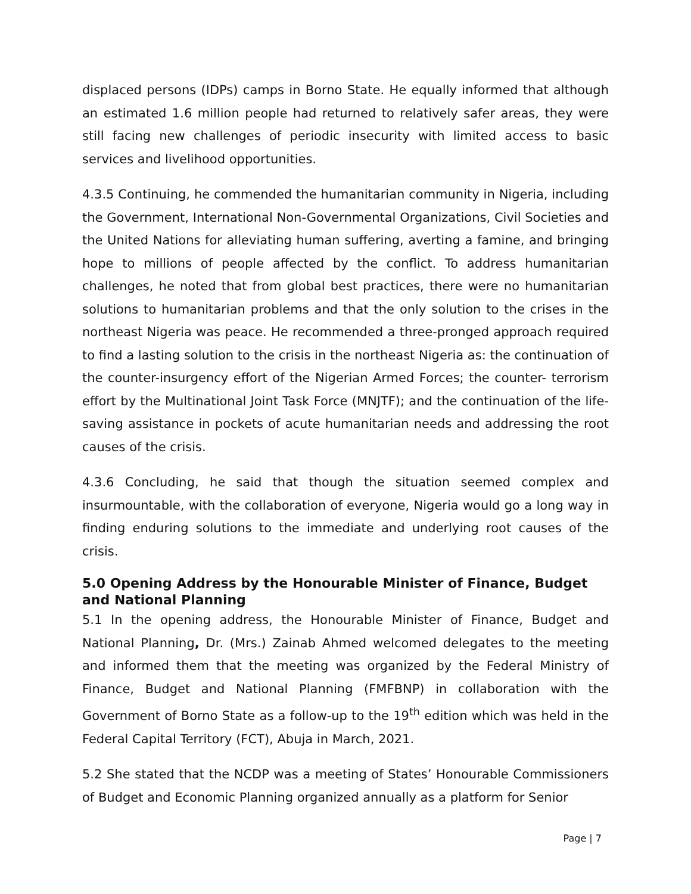displaced persons (IDPs) camps in Borno State. He equally informed that although an estimated 1.6 million people had returned to relatively safer areas, they were still facing new challenges of periodic insecurity with limited access to basic services and livelihood opportunities.
4.3.5 Continuing, he commended the humanitarian community in Nigeria, including the Government, International Non-Governmental Organizations, Civil Societies and the United Nations for alleviating human suffering, averting a famine, and bringing hope to millions of people affected by the conflict. To address humanitarian challenges, he noted that from global best practices, there were no humanitarian solutions to humanitarian problems and that the only solution to the crises in the northeast Nigeria was peace. He recommended a three-pronged approach required to find a lasting solution to the crisis in the northeast Nigeria as: the continuation of the counter-insurgency effort of the Nigerian Armed Forces; the counter- terrorism effort by the Multinational Joint Task Force (MNJTF); and the continuation of the life-saving assistance in pockets of acute humanitarian needs and addressing the root causes of the crisis.
4.3.6 Concluding, he said that though the situation seemed complex and insurmountable, with the collaboration of everyone, Nigeria would go a long way in finding enduring solutions to the immediate and underlying root causes of the crisis.
5.0 Opening Address by the Honourable Minister of Finance, Budget and National Planning
5.1 In the opening address, the Honourable Minister of Finance, Budget and National Planning, Dr. (Mrs.) Zainab Ahmed welcomed delegates to the meeting and informed them that the meeting was organized by the Federal Ministry of Finance, Budget and National Planning (FMFBNP) in collaboration with the Government of Borno State as a follow-up to the 19<sup>th</sup> edition which was held in the Federal Capital Territory (FCT), Abuja in March, 2021.
5.2 She stated that the NCDP was a meeting of States’ Honourable Commissioners of Budget and Economic Planning organized annually as a platform for Senior
Page | 7